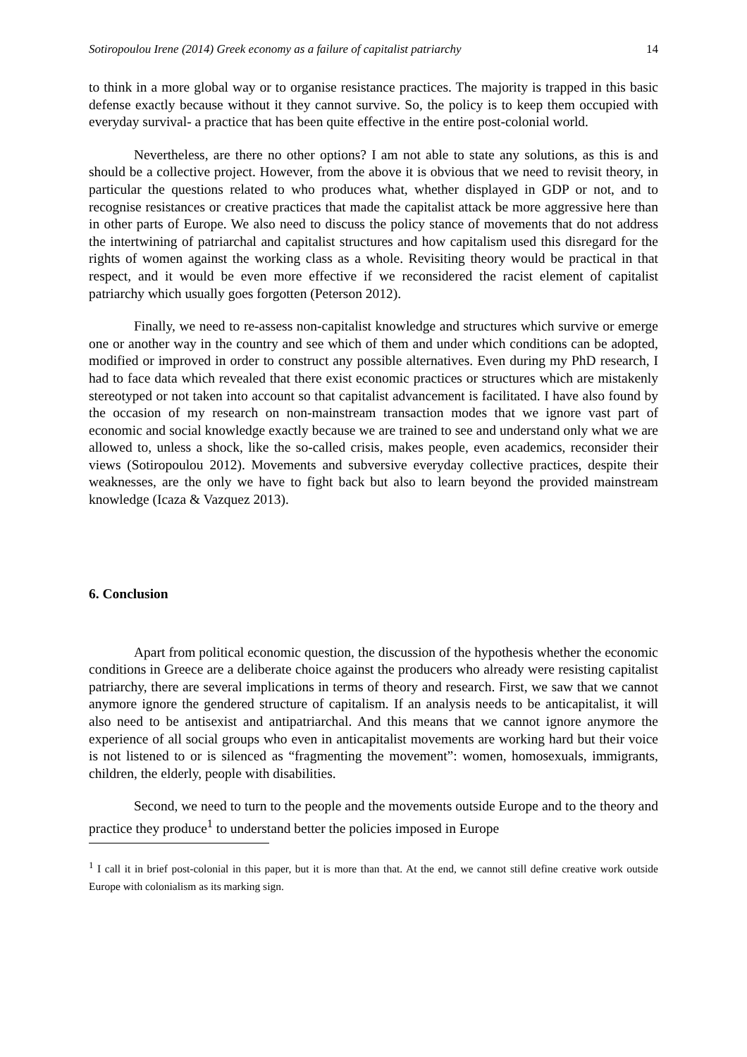Sotiropoulou Irene (2014) Greek economy as a failure of capitalist patriarchy 14
to think in a more global way or to organise resistance practices. The majority is trapped in this basic defense exactly because without it they cannot survive. So, the policy is to keep them occupied with everyday survival- a practice that has been quite effective in the entire post-colonial world.
Nevertheless, are there no other options? I am not able to state any solutions, as this is and should be a collective project. However, from the above it is obvious that we need to revisit theory, in particular the questions related to who produces what, whether displayed in GDP or not, and to recognise resistances or creative practices that made the capitalist attack be more aggressive here than in other parts of Europe. We also need to discuss the policy stance of movements that do not address the intertwining of patriarchal and capitalist structures and how capitalism used this disregard for the rights of women against the working class as a whole. Revisiting theory would be practical in that respect, and it would be even more effective if we reconsidered the racist element of capitalist patriarchy which usually goes forgotten (Peterson 2012).
Finally, we need to re-assess non-capitalist knowledge and structures which survive or emerge one or another way in the country and see which of them and under which conditions can be adopted, modified or improved in order to construct any possible alternatives. Even during my PhD research, I had to face data which revealed that there exist economic practices or structures which are mistakenly stereotyped or not taken into account so that capitalist advancement is facilitated. I have also found by the occasion of my research on non-mainstream transaction modes that we ignore vast part of economic and social knowledge exactly because we are trained to see and understand only what we are allowed to, unless a shock, like the so-called crisis, makes people, even academics, reconsider their views (Sotiropoulou 2012). Movements and subversive everyday collective practices, despite their weaknesses, are the only we have to fight back but also to learn beyond the provided mainstream knowledge (Icaza & Vazquez 2013).
6. Conclusion
Apart from political economic question, the discussion of the hypothesis whether the economic conditions in Greece are a deliberate choice against the producers who already were resisting capitalist patriarchy, there are several implications in terms of theory and research. First, we saw that we cannot anymore ignore the gendered structure of capitalism. If an analysis needs to be anticapitalist, it will also need to be antisexist and antipatriarchal. And this means that we cannot ignore anymore the experience of all social groups who even in anticapitalist movements are working hard but their voice is not listened to or is silenced as “fragmenting the movement”: women, homosexuals, immigrants, children, the elderly, people with disabilities.
Second, we need to turn to the people and the movements outside Europe and to the theory and practice they produce<sup>1</sup> to understand better the policies imposed in Europe
<sup>1</sup> I call it in brief post-colonial in this paper, but it is more than that. At the end, we cannot still define creative work outside Europe with colonialism as its marking sign.